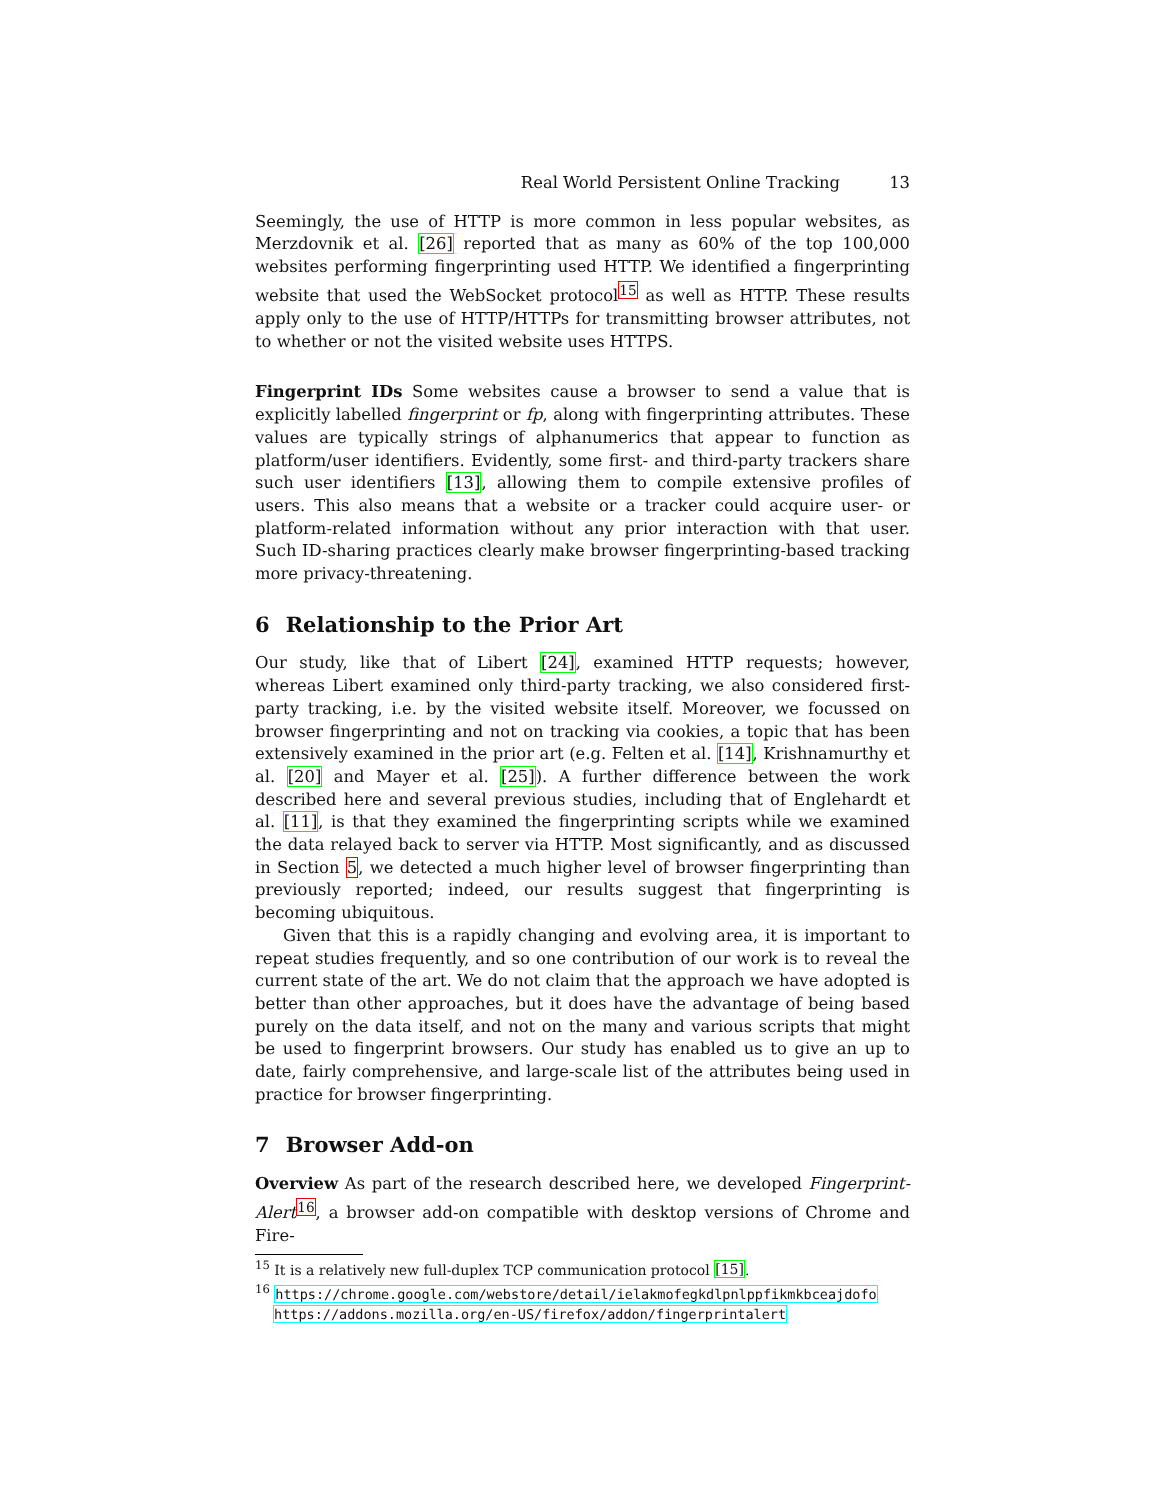Real World Persistent Online Tracking 13
Seemingly, the use of HTTP is more common in less popular websites, as Merzdovnik et al. [26] reported that as many as 60% of the top 100,000 websites performing fingerprinting used HTTP. We identified a fingerprinting website that used the WebSocket protocol<sup>15</sup> as well as HTTP. These results apply only to the use of HTTP/HTTPs for transmitting browser attributes, not to whether or not the visited website uses HTTPS.
Fingerprint IDs Some websites cause a browser to send a value that is explicitly labelled fingerprint or fp, along with fingerprinting attributes. These values are typically strings of alphanumerics that appear to function as platform/user identifiers. Evidently, some first- and third-party trackers share such user identifiers [13], allowing them to compile extensive profiles of users. This also means that a website or a tracker could acquire user- or platform-related information without any prior interaction with that user. Such ID-sharing practices clearly make browser fingerprinting-based tracking more privacy-threatening.
6 Relationship to the Prior Art
Our study, like that of Libert [24], examined HTTP requests; however, whereas Libert examined only third-party tracking, we also considered first-party tracking, i.e. by the visited website itself. Moreover, we focussed on browser fingerprinting and not on tracking via cookies, a topic that has been extensively examined in the prior art (e.g. Felten et al. [14], Krishnamurthy et al. [20] and Mayer et al. [25]). A further difference between the work described here and several previous studies, including that of Englehardt et al. [11], is that they examined the fingerprinting scripts while we examined the data relayed back to server via HTTP. Most significantly, and as discussed in Section 5, we detected a much higher level of browser fingerprinting than previously reported; indeed, our results suggest that fingerprinting is becoming ubiquitous.
Given that this is a rapidly changing and evolving area, it is important to repeat studies frequently, and so one contribution of our work is to reveal the current state of the art. We do not claim that the approach we have adopted is better than other approaches, but it does have the advantage of being based purely on the data itself, and not on the many and various scripts that might be used to fingerprint browsers. Our study has enabled us to give an up to date, fairly comprehensive, and large-scale list of the attributes being used in practice for browser fingerprinting.
7 Browser Add-on
Overview As part of the research described here, we developed Fingerprint-Alert<sup>16</sup>, a browser add-on compatible with desktop versions of Chrome and Fire-
<sup>15</sup> It is a relatively new full-duplex TCP communication protocol [15].
<sup>16</sup> https://chrome.google.com/webstore/detail/ielakmofegkdlpnlppfikmkbceajdofo
https://addons.mozilla.org/en-US/firefox/addon/fingerprintalert